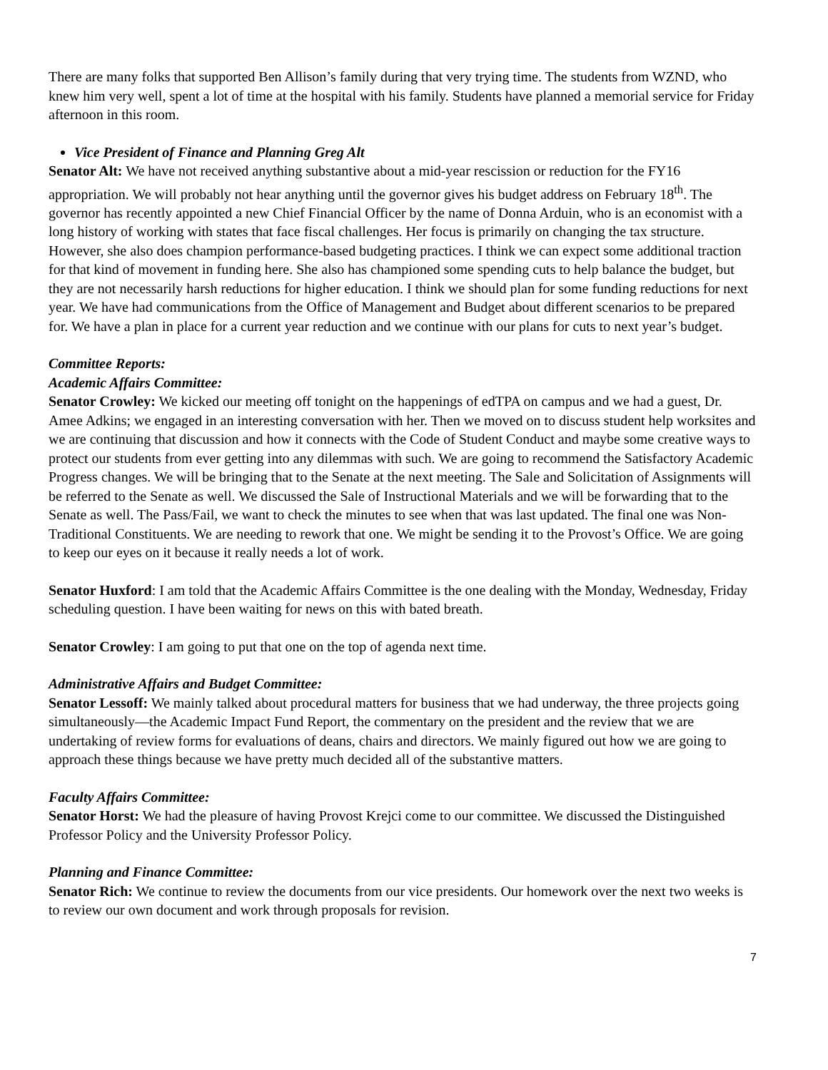There are many folks that supported Ben Allison’s family during that very trying time. The students from WZND, who knew him very well, spent a lot of time at the hospital with his family. Students have planned a memorial service for Friday afternoon in this room.
Vice President of Finance and Planning Greg Alt
Senator Alt: We have not received anything substantive about a mid-year rescission or reduction for the FY16 appropriation. We will probably not hear anything until the governor gives his budget address on February 18<sup>th</sup>. The governor has recently appointed a new Chief Financial Officer by the name of Donna Arduin, who is an economist with a long history of working with states that face fiscal challenges. Her focus is primarily on changing the tax structure. However, she also does champion performance-based budgeting practices. I think we can expect some additional traction for that kind of movement in funding here. She also has championed some spending cuts to help balance the budget, but they are not necessarily harsh reductions for higher education. I think we should plan for some funding reductions for next year. We have had communications from the Office of Management and Budget about different scenarios to be prepared for. We have a plan in place for a current year reduction and we continue with our plans for cuts to next year’s budget.
Committee Reports:
Academic Affairs Committee:
Senator Crowley: We kicked our meeting off tonight on the happenings of edTPA on campus and we had a guest, Dr. Amee Adkins; we engaged in an interesting conversation with her. Then we moved on to discuss student help worksites and we are continuing that discussion and how it connects with the Code of Student Conduct and maybe some creative ways to protect our students from ever getting into any dilemmas with such. We are going to recommend the Satisfactory Academic Progress changes. We will be bringing that to the Senate at the next meeting. The Sale and Solicitation of Assignments will be referred to the Senate as well. We discussed the Sale of Instructional Materials and we will be forwarding that to the Senate as well. The Pass/Fail, we want to check the minutes to see when that was last updated. The final one was Non-Traditional Constituents. We are needing to rework that one. We might be sending it to the Provost’s Office. We are going to keep our eyes on it because it really needs a lot of work.
Senator Huxford: I am told that the Academic Affairs Committee is the one dealing with the Monday, Wednesday, Friday scheduling question. I have been waiting for news on this with bated breath.
Senator Crowley: I am going to put that one on the top of agenda next time.
Administrative Affairs and Budget Committee:
Senator Lessoff: We mainly talked about procedural matters for business that we had underway, the three projects going simultaneously—the Academic Impact Fund Report, the commentary on the president and the review that we are undertaking of review forms for evaluations of deans, chairs and directors. We mainly figured out how we are going to approach these things because we have pretty much decided all of the substantive matters.
Faculty Affairs Committee:
Senator Horst: We had the pleasure of having Provost Krejci come to our committee. We discussed the Distinguished Professor Policy and the University Professor Policy.
Planning and Finance Committee:
Senator Rich: We continue to review the documents from our vice presidents. Our homework over the next two weeks is to review our own document and work through proposals for revision.
7